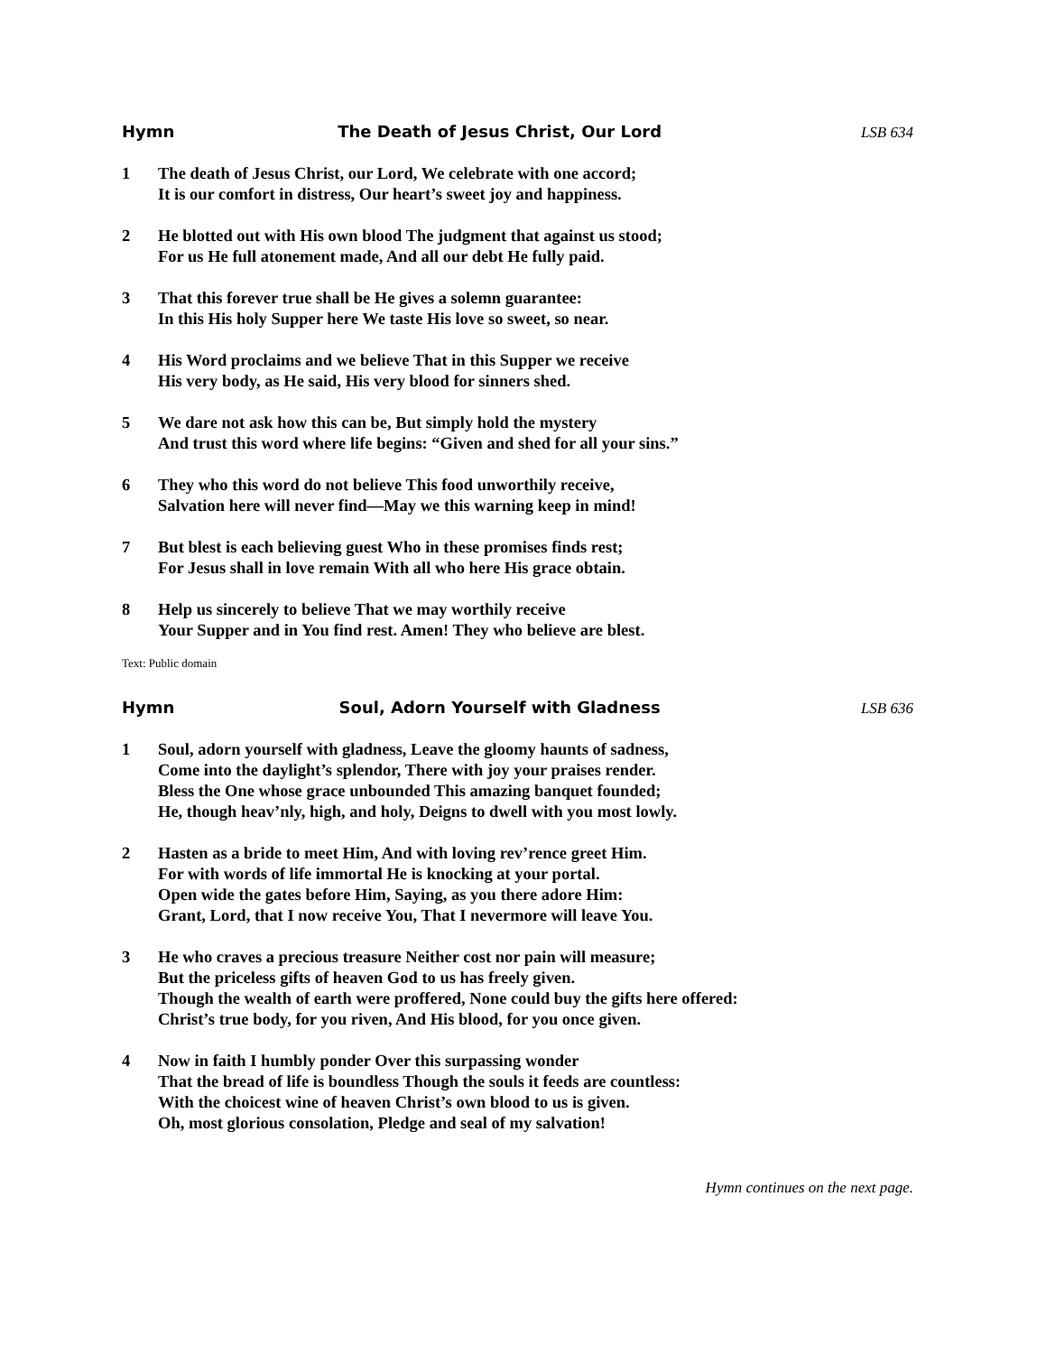Hymn The Death of Jesus Christ, Our Lord LSB 634
1 The death of Jesus Christ, our Lord, We celebrate with one accord;
It is our comfort in distress, Our heart’s sweet joy and happiness.
2 He blotted out with His own blood The judgment that against us stood;
For us He full atonement made, And all our debt He fully paid.
3 That this forever true shall be He gives a solemn guarantee:
In this His holy Supper here We taste His love so sweet, so near.
4 His Word proclaims and we believe That in this Supper we receive
His very body, as He said, His very blood for sinners shed.
5 We dare not ask how this can be, But simply hold the mystery
And trust this word where life begins: “Given and shed for all your sins.”
6 They who this word do not believe This food unworthily receive,
Salvation here will never find—May we this warning keep in mind!
7 But blest is each believing guest Who in these promises finds rest;
For Jesus shall in love remain With all who here His grace obtain.
8 Help us sincerely to believe That we may worthily receive
Your Supper and in You find rest. Amen! They who believe are blest.
Text: Public domain
Hymn Soul, Adorn Yourself with Gladness LSB 636
1 Soul, adorn yourself with gladness, Leave the gloomy haunts of sadness,
Come into the daylight’s splendor, There with joy your praises render.
Bless the One whose grace unbounded This amazing banquet founded;
He, though heav’nly, high, and holy, Deigns to dwell with you most lowly.
2 Hasten as a bride to meet Him, And with loving rev’rence greet Him.
For with words of life immortal He is knocking at your portal.
Open wide the gates before Him, Saying, as you there adore Him:
Grant, Lord, that I now receive You, That I nevermore will leave You.
3 He who craves a precious treasure Neither cost nor pain will measure;
But the priceless gifts of heaven God to us has freely given.
Though the wealth of earth were proffered, None could buy the gifts here offered:
Christ’s true body, for you riven, And His blood, for you once given.
4 Now in faith I humbly ponder Over this surpassing wonder
That the bread of life is boundless Though the souls it feeds are countless:
With the choicest wine of heaven Christ’s own blood to us is given.
Oh, most glorious consolation, Pledge and seal of my salvation!
Hymn continues on the next page.